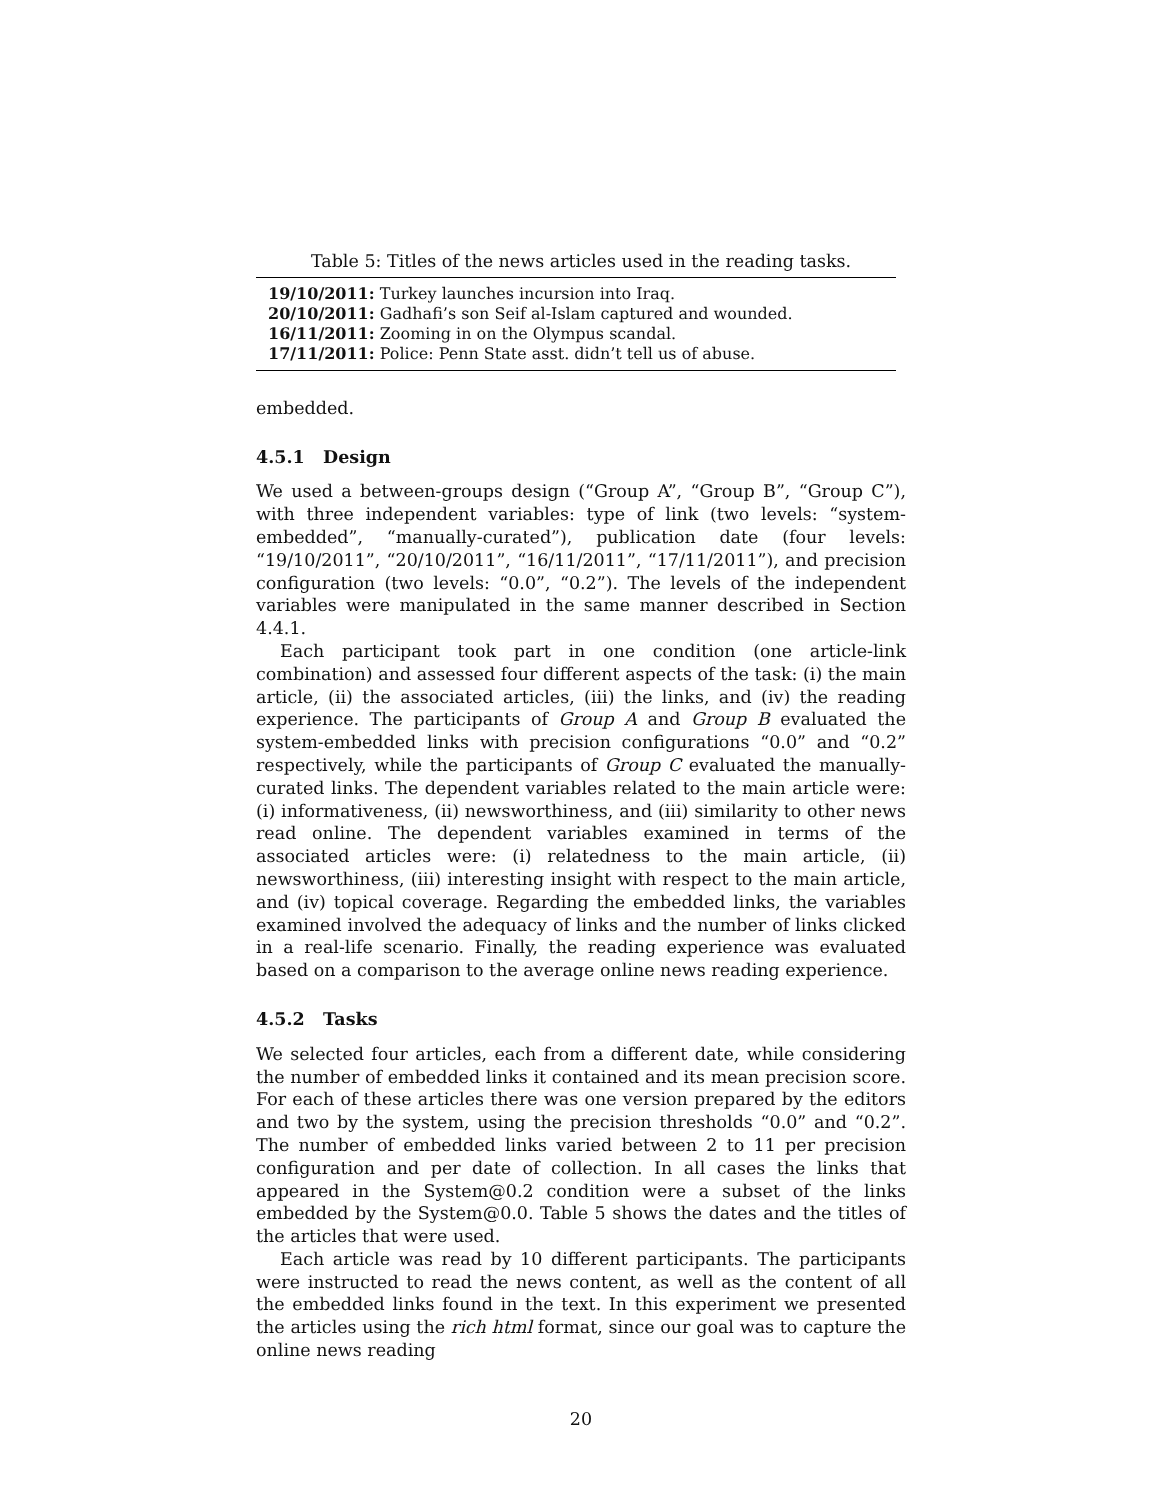Table 5: Titles of the news articles used in the reading tasks.
| 19/10/2011: Turkey launches incursion into Iraq. |
| 20/10/2011: Gadhafi’s son Seif al-Islam captured and wounded. |
| 16/11/2011: Zooming in on the Olympus scandal. |
| 17/11/2011: Police: Penn State asst. didn’t tell us of abuse. |
embedded.
4.5.1 Design
We used a between-groups design (“Group A”, “Group B”, “Group C”), with three independent variables: type of link (two levels: “system-embedded”, “manually-curated”), publication date (four levels: “19/10/2011”, “20/10/2011”, “16/11/2011”, “17/11/2011”), and precision configuration (two levels: “0.0”, “0.2”). The levels of the independent variables were manipulated in the same manner described in Section 4.4.1.
Each participant took part in one condition (one article-link combination) and assessed four different aspects of the task: (i) the main article, (ii) the associated articles, (iii) the links, and (iv) the reading experience. The participants of Group A and Group B evaluated the system-embedded links with precision configurations “0.0” and “0.2” respectively, while the participants of Group C evaluated the manually-curated links. The dependent variables related to the main article were: (i) informativeness, (ii) newsworthiness, and (iii) similarity to other news read online. The dependent variables examined in terms of the associated articles were: (i) relatedness to the main article, (ii) newsworthiness, (iii) interesting insight with respect to the main article, and (iv) topical coverage. Regarding the embedded links, the variables examined involved the adequacy of links and the number of links clicked in a real-life scenario. Finally, the reading experience was evaluated based on a comparison to the average online news reading experience.
4.5.2 Tasks
We selected four articles, each from a different date, while considering the number of embedded links it contained and its mean precision score. For each of these articles there was one version prepared by the editors and two by the system, using the precision thresholds “0.0” and “0.2”. The number of embedded links varied between 2 to 11 per precision configuration and per date of collection. In all cases the links that appeared in the System@0.2 condition were a subset of the links embedded by the System@0.0. Table 5 shows the dates and the titles of the articles that were used.
Each article was read by 10 different participants. The participants were instructed to read the news content, as well as the content of all the embedded links found in the text. In this experiment we presented the articles using the rich html format, since our goal was to capture the online news reading
20